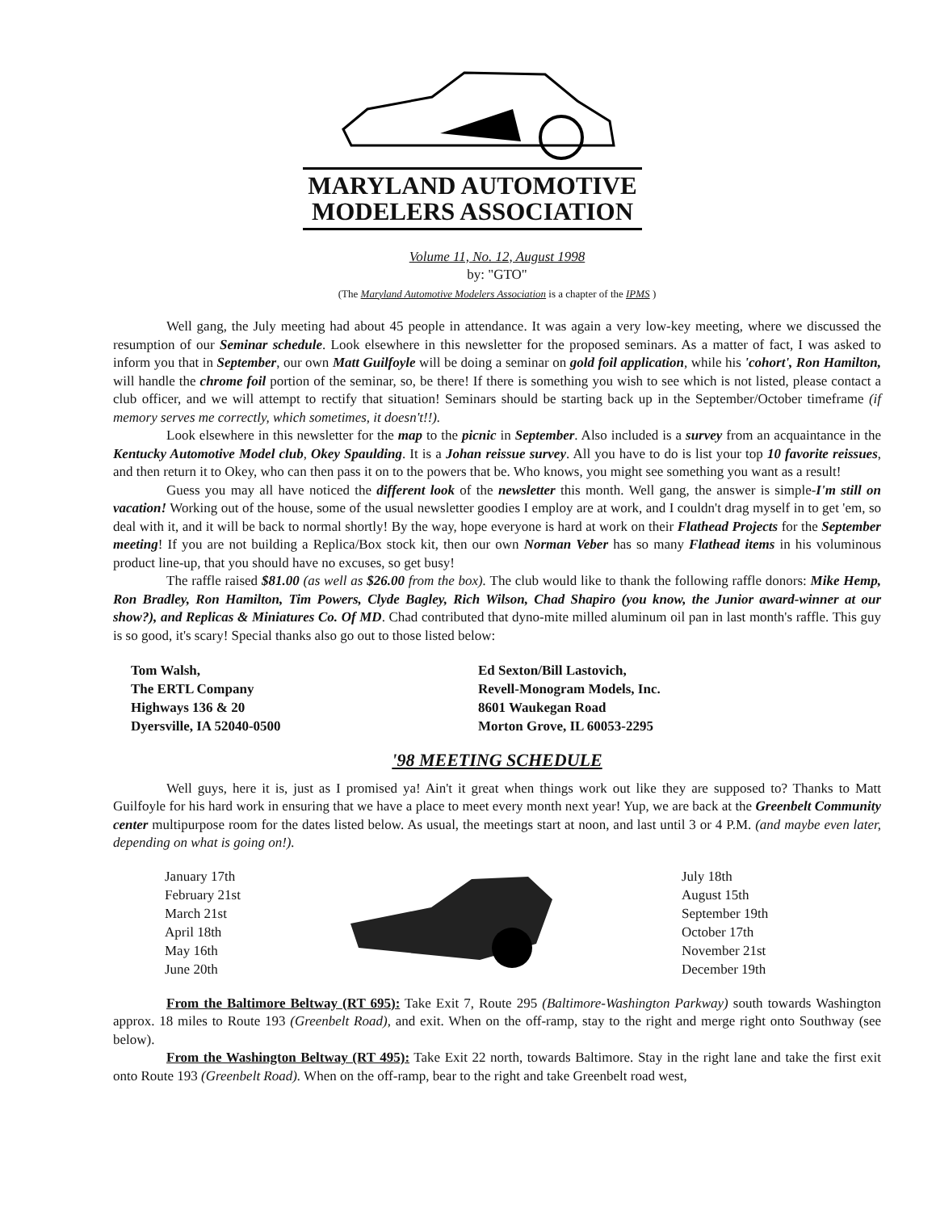MARYLAND AUTOMOTIVE MODELERS ASSOCIATION
Volume 11, No. 12, August 1998
by: "GTO"
(The Maryland Automotive Modelers Association is a chapter of the IPMS )
Well gang, the July meeting had about 45 people in attendance. It was again a very low-key meeting, where we discussed the resumption of our Seminar schedule. Look elsewhere in this newsletter for the proposed seminars. As a matter of fact, I was asked to inform you that in September, our own Matt Guilfoyle will be doing a seminar on gold foil application, while his 'cohort', Ron Hamilton, will handle the chrome foil portion of the seminar, so, be there! If there is something you wish to see which is not listed, please contact a club officer, and we will attempt to rectify that situation! Seminars should be starting back up in the September/October timeframe (if memory serves me correctly, which sometimes, it doesn't!!).
Look elsewhere in this newsletter for the map to the picnic in September. Also included is a survey from an acquaintance in the Kentucky Automotive Model club, Okey Spaulding. It is a Johan reissue survey. All you have to do is list your top 10 favorite reissues, and then return it to Okey, who can then pass it on to the powers that be. Who knows, you might see something you want as a result!
Guess you may all have noticed the different look of the newsletter this month. Well gang, the answer is simple-I'm still on vacation! Working out of the house, some of the usual newsletter goodies I employ are at work, and I couldn't drag myself in to get 'em, so deal with it, and it will be back to normal shortly! By the way, hope everyone is hard at work on their Flathead Projects for the September meeting! If you are not building a Replica/Box stock kit, then our own Norman Veber has so many Flathead items in his voluminous product line-up, that you should have no excuses, so get busy!
The raffle raised $81.00 (as well as $26.00 from the box). The club would like to thank the following raffle donors: Mike Hemp, Ron Bradley, Ron Hamilton, Tim Powers, Clyde Bagley, Rich Wilson, Chad Shapiro (you know, the Junior award-winner at our show?), and Replicas & Miniatures Co. Of MD. Chad contributed that dyno-mite milled aluminum oil pan in last month's raffle. This guy is so good, it's scary! Special thanks also go out to those listed below:
Tom Walsh,
The ERTL Company
Highways 136 & 20
Dyersville, IA 52040-0500
Ed Sexton/Bill Lastovich,
Revell-Monogram Models, Inc.
8601 Waukegan Road
Morton Grove, IL 60053-2295
'98 MEETING SCHEDULE
Well guys, here it is, just as I promised ya! Ain't it great when things work out like they are supposed to? Thanks to Matt Guilfoyle for his hard work in ensuring that we have a place to meet every month next year! Yup, we are back at the Greenbelt Community center multipurpose room for the dates listed below. As usual, the meetings start at noon, and last until 3 or 4 P.M. (and maybe even later, depending on what is going on!).
January 17th
February 21st
March 21st
April 18th
May 16th
June 20th
July 18th
August 15th
September 19th
October 17th
November 21st
December 19th
From the Baltimore Beltway (RT 695): Take Exit 7, Route 295 (Baltimore-Washington Parkway) south towards Washington approx. 18 miles to Route 193 (Greenbelt Road), and exit. When on the off-ramp, stay to the right and merge right onto Southway (see below).
From the Washington Beltway (RT 495): Take Exit 22 north, towards Baltimore. Stay in the right lane and take the first exit onto Route 193 (Greenbelt Road). When on the off-ramp, bear to the right and take Greenbelt road west,